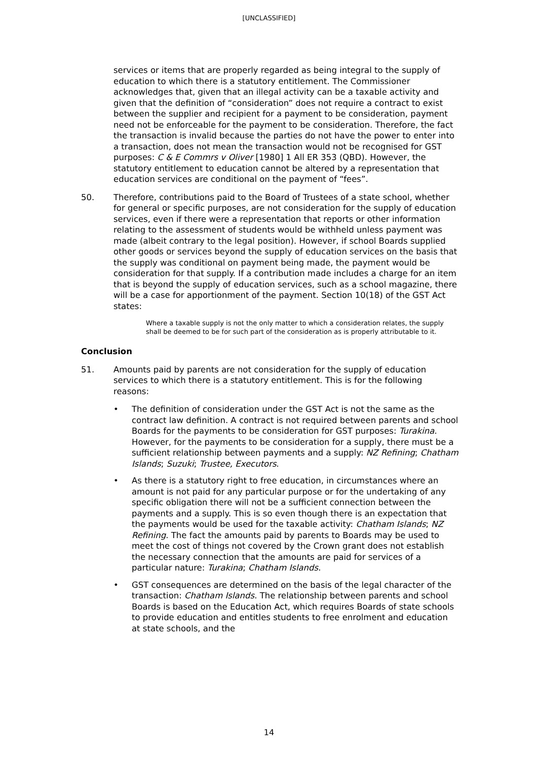[UNCLASSIFIED]
services or items that are properly regarded as being integral to the supply of education to which there is a statutory entitlement. The Commissioner acknowledges that, given that an illegal activity can be a taxable activity and given that the definition of “consideration” does not require a contract to exist between the supplier and recipient for a payment to be consideration, payment need not be enforceable for the payment to be consideration. Therefore, the fact the transaction is invalid because the parties do not have the power to enter into a transaction, does not mean the transaction would not be recognised for GST purposes: C & E Commrs v Oliver [1980] 1 All ER 353 (QBD). However, the statutory entitlement to education cannot be altered by a representation that education services are conditional on the payment of “fees”.
50. Therefore, contributions paid to the Board of Trustees of a state school, whether for general or specific purposes, are not consideration for the supply of education services, even if there were a representation that reports or other information relating to the assessment of students would be withheld unless payment was made (albeit contrary to the legal position). However, if school Boards supplied other goods or services beyond the supply of education services on the basis that the supply was conditional on payment being made, the payment would be consideration for that supply. If a contribution made includes a charge for an item that is beyond the supply of education services, such as a school magazine, there will be a case for apportionment of the payment. Section 10(18) of the GST Act states:
Where a taxable supply is not the only matter to which a consideration relates, the supply shall be deemed to be for such part of the consideration as is properly attributable to it.
Conclusion
51. Amounts paid by parents are not consideration for the supply of education services to which there is a statutory entitlement. This is for the following reasons:
• The definition of consideration under the GST Act is not the same as the contract law definition. A contract is not required between parents and school Boards for the payments to be consideration for GST purposes: Turakina. However, for the payments to be consideration for a supply, there must be a sufficient relationship between payments and a supply: NZ Refining; Chatham Islands; Suzuki; Trustee, Executors.
• As there is a statutory right to free education, in circumstances where an amount is not paid for any particular purpose or for the undertaking of any specific obligation there will not be a sufficient connection between the payments and a supply. This is so even though there is an expectation that the payments would be used for the taxable activity: Chatham Islands; NZ Refining. The fact the amounts paid by parents to Boards may be used to meet the cost of things not covered by the Crown grant does not establish the necessary connection that the amounts are paid for services of a particular nature: Turakina; Chatham Islands.
• GST consequences are determined on the basis of the legal character of the transaction: Chatham Islands. The relationship between parents and school Boards is based on the Education Act, which requires Boards of state schools to provide education and entitles students to free enrolment and education at state schools, and the
14